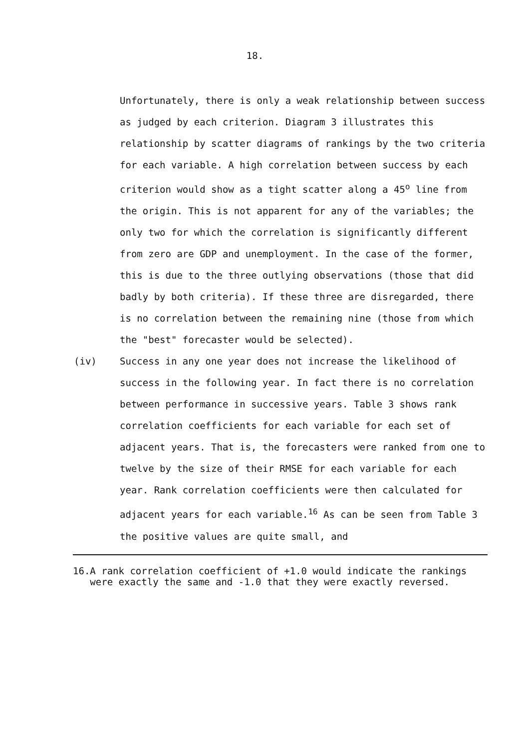18.
Unfortunately, there is only a weak relationship between success as judged by each criterion. Diagram 3 illustrates this relationship by scatter diagrams of rankings by the two criteria for each variable. A high correlation between success by each criterion would show as a tight scatter along a 45<sup>o</sup> line from the origin. This is not apparent for any of the variables; the only two for which the correlation is significantly different from zero are GDP and unemployment. In the case of the former, this is due to the three outlying observations (those that did badly by both criteria). If these three are disregarded, there is no correlation between the remaining nine (those from which the "best" forecaster would be selected).
(iv) Success in any one year does not increase the likelihood of success in the following year. In fact there is no correlation between performance in successive years. Table 3 shows rank correlation coefficients for each variable for each set of adjacent years. That is, the forecasters were ranked from one to twelve by the size of their RMSE for each variable for each year. Rank correlation coefficients were then calculated for adjacent years for each variable.<sup>16</sup> As can be seen from Table 3 the positive values are quite small, and
16. A rank correlation coefficient of +1.0 would indicate the rankings were exactly the same and -1.0 that they were exactly reversed.